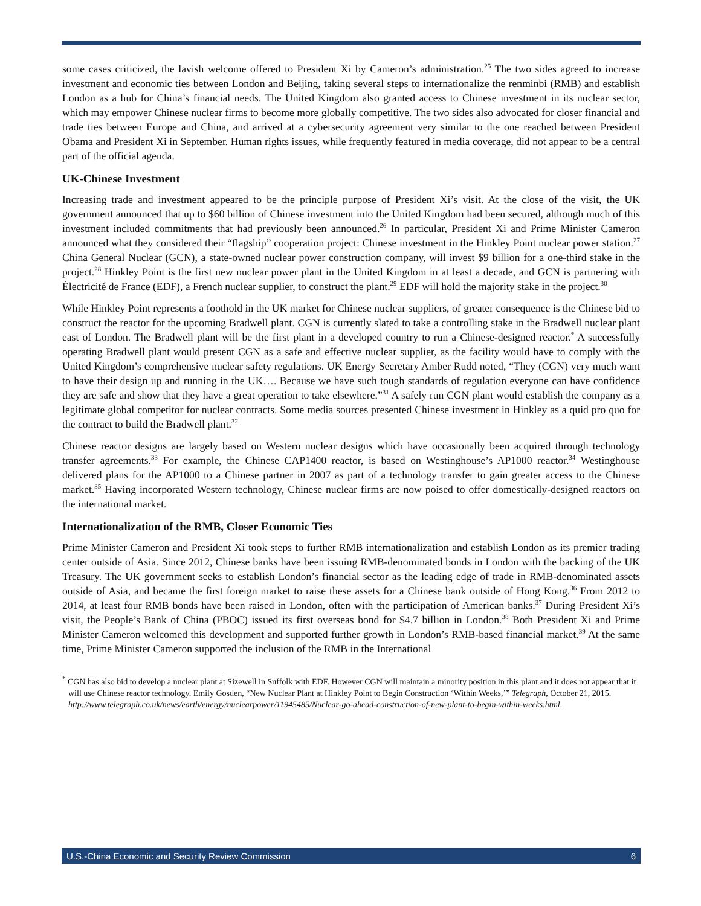some cases criticized, the lavish welcome offered to President Xi by Cameron’s administration.<sup>25</sup> The two sides agreed to increase investment and economic ties between London and Beijing, taking several steps to internationalize the renminbi (RMB) and establish London as a hub for China’s financial needs. The United Kingdom also granted access to Chinese investment in its nuclear sector, which may empower Chinese nuclear firms to become more globally competitive. The two sides also advocated for closer financial and trade ties between Europe and China, and arrived at a cybersecurity agreement very similar to the one reached between President Obama and President Xi in September. Human rights issues, while frequently featured in media coverage, did not appear to be a central part of the official agenda.
UK-Chinese Investment
Increasing trade and investment appeared to be the principle purpose of President Xi’s visit. At the close of the visit, the UK government announced that up to $60 billion of Chinese investment into the United Kingdom had been secured, although much of this investment included commitments that had previously been announced.<sup>26</sup> In particular, President Xi and Prime Minister Cameron announced what they considered their “flagship” cooperation project: Chinese investment in the Hinkley Point nuclear power station.<sup>27</sup> China General Nuclear (GCN), a state-owned nuclear power construction company, will invest $9 billion for a one-third stake in the project.<sup>28</sup> Hinkley Point is the first new nuclear power plant in the United Kingdom in at least a decade, and GCN is partnering with Électricité de France (EDF), a French nuclear supplier, to construct the plant.<sup>29</sup> EDF will hold the majority stake in the project.<sup>30</sup>
While Hinkley Point represents a foothold in the UK market for Chinese nuclear suppliers, of greater consequence is the Chinese bid to construct the reactor for the upcoming Bradwell plant. CGN is currently slated to take a controlling stake in the Bradwell nuclear plant east of London. The Bradwell plant will be the first plant in a developed country to run a Chinese-designed reactor.<sup>*</sup> A successfully operating Bradwell plant would present CGN as a safe and effective nuclear supplier, as the facility would have to comply with the United Kingdom’s comprehensive nuclear safety regulations. UK Energy Secretary Amber Rudd noted, “They (CGN) very much want to have their design up and running in the UK…. Because we have such tough standards of regulation everyone can have confidence they are safe and show that they have a great operation to take elsewhere.”<sup>31</sup> A safely run CGN plant would establish the company as a legitimate global competitor for nuclear contracts. Some media sources presented Chinese investment in Hinkley as a quid pro quo for the contract to build the Bradwell plant.<sup>32</sup>
Chinese reactor designs are largely based on Western nuclear designs which have occasionally been acquired through technology transfer agreements.<sup>33</sup> For example, the Chinese CAP1400 reactor, is based on Westinghouse’s AP1000 reactor.<sup>34</sup> Westinghouse delivered plans for the AP1000 to a Chinese partner in 2007 as part of a technology transfer to gain greater access to the Chinese market.<sup>35</sup> Having incorporated Western technology, Chinese nuclear firms are now poised to offer domestically-designed reactors on the international market.
Internationalization of the RMB, Closer Economic Ties
Prime Minister Cameron and President Xi took steps to further RMB internationalization and establish London as its premier trading center outside of Asia. Since 2012, Chinese banks have been issuing RMB-denominated bonds in London with the backing of the UK Treasury. The UK government seeks to establish London’s financial sector as the leading edge of trade in RMB-denominated assets outside of Asia, and became the first foreign market to raise these assets for a Chinese bank outside of Hong Kong.<sup>36</sup> From 2012 to 2014, at least four RMB bonds have been raised in London, often with the participation of American banks.<sup>37</sup> During President Xi’s visit, the People’s Bank of China (PBOC) issued its first overseas bond for $4.7 billion in London.<sup>38</sup> Both President Xi and Prime Minister Cameron welcomed this development and supported further growth in London’s RMB-based financial market.<sup>39</sup> At the same time, Prime Minister Cameron supported the inclusion of the RMB in the International
<sup>*</sup> CGN has also bid to develop a nuclear plant at Sizewell in Suffolk with EDF. However CGN will maintain a minority position in this plant and it does not appear that it will use Chinese reactor technology. Emily Gosden, “New Nuclear Plant at Hinkley Point to Begin Construction ‘Within Weeks,’” Telegraph, October 21, 2015.
http://www.telegraph.co.uk/news/earth/energy/nuclearpower/11945485/Nuclear-go-ahead-construction-of-new-plant-to-begin-within-weeks.html.
U.S.-China Economic and Security Review Commission 6